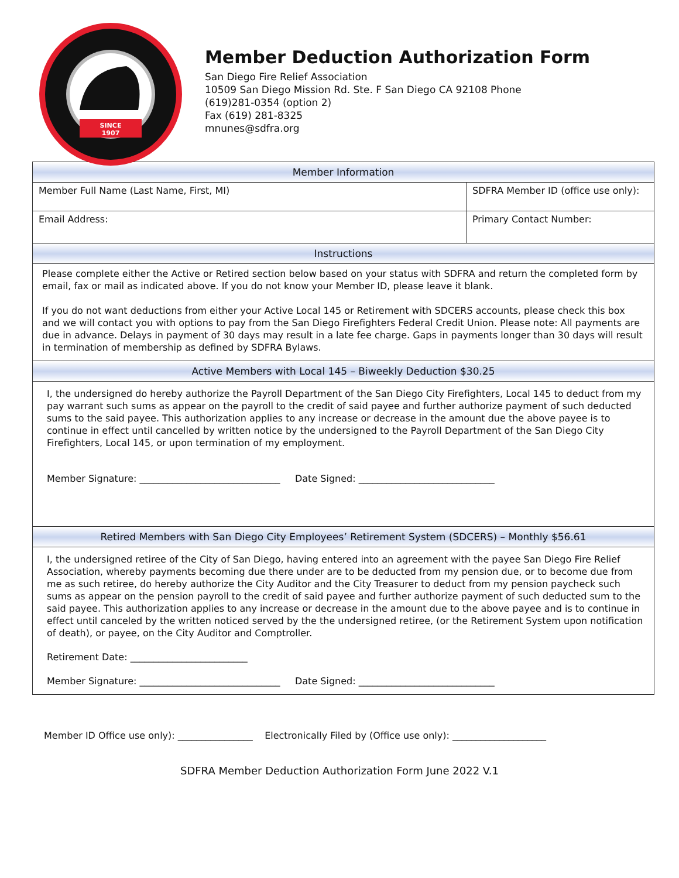SINCE
1907
Member Deduction Authorization Form
San Diego Fire Relief Association
10509 San Diego Mission Rd. Ste. F San Diego CA 92108 Phone
(619)281-0354 (option 2)
Fax (619) 281-8325
mnunes@sdfra.org
| Member Information | |
| --- | --- |
| Member Full Name (Last Name, First, MI) | SDFRA Member ID (office use only): |
| Email Address: | Primary Contact Number: |
| Instructions | |
| Please complete either the Active or Retired section below based on your status with SDFRA and return the completed form by email, fax or mail as indicated above. If you do not know your Member ID, please leave it blank. If you do not want deductions from either your Active Local 145 or Retirement with SDCERS accounts, please check this box and we will contact you with options to pay from the San Diego Firefighters Federal Credit Union. Please note: All payments are due in advance. Delays in payment of 30 days may result in a late fee charge. Gaps in payments longer than 30 days will result in termination of membership as defined by SDFRA Bylaws. | |
| Active Members with Local 145 – Biweekly Deduction $30.25 | |
| I, the undersigned do hereby authorize the Payroll Department of the San Diego City Firefighters, Local 145 to deduct from my pay warrant such sums as appear on the payroll to the credit of said payee and further authorize payment of such deducted sums to the said payee. This authorization applies to any increase or decrease in the amount due the above payee is to continue in effect until cancelled by written notice by the undersigned to the Payroll Department of the San Diego City Firefighters, Local 145, or upon termination of my employment. Member Signature: ______________________________ Date Signed: _____________________________ | |
| Retired Members with San Diego City Employees’ Retirement System (SDCERS) – Monthly $56.61 | |
| I, the undersigned retiree of the City of San Diego, having entered into an agreement with the payee San Diego Fire Relief Association, whereby payments becoming due there under are to be deducted from my pension due, or to become due from me as such retiree, do hereby authorize the City Auditor and the City Treasurer to deduct from my pension paycheck such sums as appear on the pension payroll to the credit of said payee and further authorize payment of such deducted sum to the said payee. This authorization applies to any increase or decrease in the amount due to the above payee and is to continue in effect until canceled by the written noticed served by the the undersigned retiree, (or the Retirement System upon notification of death), or payee, on the City Auditor and Comptroller. Retirement Date: _________________________ Member Signature: ______________________________ Date Signed: _____________________________ | |
Member ID Office use only): ________________ Electronically Filed by (Office use only): ____________________
SDFRA Member Deduction Authorization Form June 2022 V.1